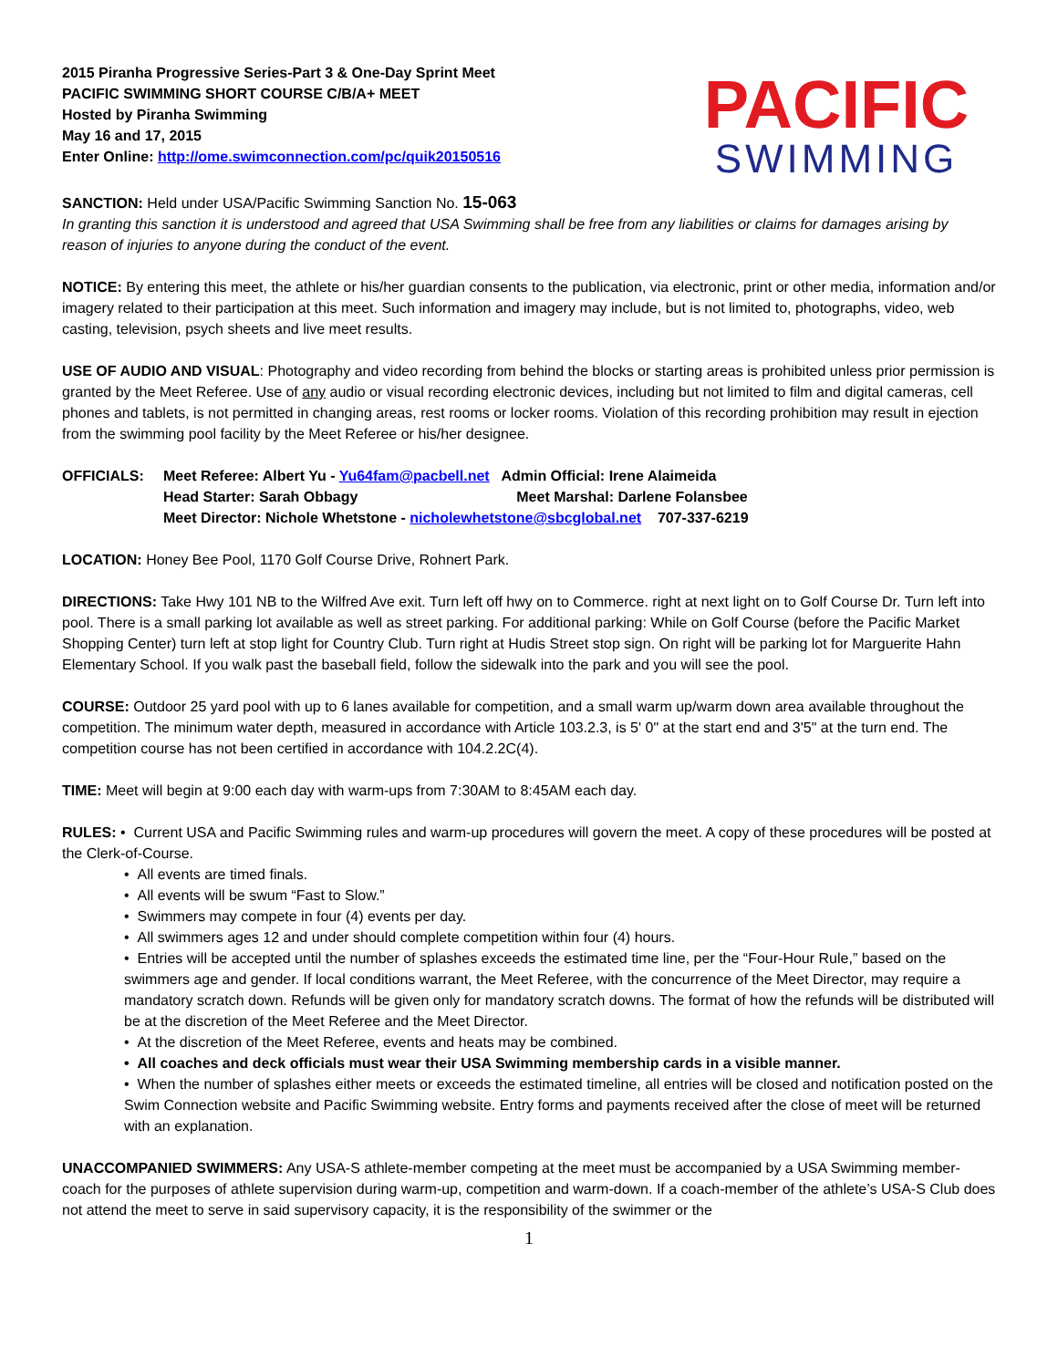2015 Piranha Progressive Series-Part 3 & One-Day Sprint Meet
PACIFIC SWIMMING SHORT COURSE C/B/A+ MEET
Hosted by Piranha Swimming
May 16 and 17, 2015
Enter Online: http://ome.swimconnection.com/pc/quik20150516
PACIFIC
SWIMMING
SANCTION: Held under USA/Pacific Swimming Sanction No. 15-063
In granting this sanction it is understood and agreed that USA Swimming shall be free from any liabilities or claims for damages arising by reason of injuries to anyone during the conduct of the event.
NOTICE: By entering this meet, the athlete or his/her guardian consents to the publication, via electronic, print or other media, information and/or imagery related to their participation at this meet. Such information and imagery may include, but is not limited to, photographs, video, web casting, television, psych sheets and live meet results.
USE OF AUDIO AND VISUAL: Photography and video recording from behind the blocks or starting areas is prohibited unless prior permission is granted by the Meet Referee. Use of any audio or visual recording electronic devices, including but not limited to film and digital cameras, cell phones and tablets, is not permitted in changing areas, rest rooms or locker rooms. Violation of this recording prohibition may result in ejection from the swimming pool facility by the Meet Referee or his/her designee.
OFFICIALS: Meet Referee: Albert Yu - Yu64fam@pacbell.net Admin Official: Irene Alaimeida
Head Starter: Sarah Obbagy Meet Marshal: Darlene Folansbee
Meet Director: Nichole Whetstone - nicholewhetstone@sbcglobal.net 707-337-6219
LOCATION: Honey Bee Pool, 1170 Golf Course Drive, Rohnert Park.
DIRECTIONS: Take Hwy 101 NB to the Wilfred Ave exit. Turn left off hwy on to Commerce. right at next light on to Golf Course Dr. Turn left into pool. There is a small parking lot available as well as street parking. For additional parking: While on Golf Course (before the Pacific Market Shopping Center) turn left at stop light for Country Club. Turn right at Hudis Street stop sign. On right will be parking lot for Marguerite Hahn Elementary School. If you walk past the baseball field, follow the sidewalk into the park and you will see the pool.
COURSE: Outdoor 25 yard pool with up to 6 lanes available for competition, and a small warm up/warm down area available throughout the competition. The minimum water depth, measured in accordance with Article 103.2.3, is 5' 0" at the start end and 3'5" at the turn end. The competition course has not been certified in accordance with 104.2.2C(4).
TIME: Meet will begin at 9:00 each day with warm-ups from 7:30AM to 8:45AM each day.
RULES: • Current USA and Pacific Swimming rules and warm-up procedures will govern the meet. A copy of these procedures will be posted at the Clerk-of-Course.
• All events are timed finals.
• All events will be swum “Fast to Slow.”
• Swimmers may compete in four (4) events per day.
• All swimmers ages 12 and under should complete competition within four (4) hours.
• Entries will be accepted until the number of splashes exceeds the estimated time line, per the “Four-Hour Rule,” based on the swimmers age and gender. If local conditions warrant, the Meet Referee, with the concurrence of the Meet Director, may require a mandatory scratch down. Refunds will be given only for mandatory scratch downs. The format of how the refunds will be distributed will be at the discretion of the Meet Referee and the Meet Director.
• At the discretion of the Meet Referee, events and heats may be combined.
• All coaches and deck officials must wear their USA Swimming membership cards in a visible manner.
• When the number of splashes either meets or exceeds the estimated timeline, all entries will be closed and notification posted on the Swim Connection website and Pacific Swimming website. Entry forms and payments received after the close of meet will be returned with an explanation.
UNACCOMPANIED SWIMMERS: Any USA-S athlete-member competing at the meet must be accompanied by a USA Swimming member-coach for the purposes of athlete supervision during warm-up, competition and warm-down. If a coach-member of the athlete’s USA-S Club does not attend the meet to serve in said supervisory capacity, it is the responsibility of the swimmer or the
1